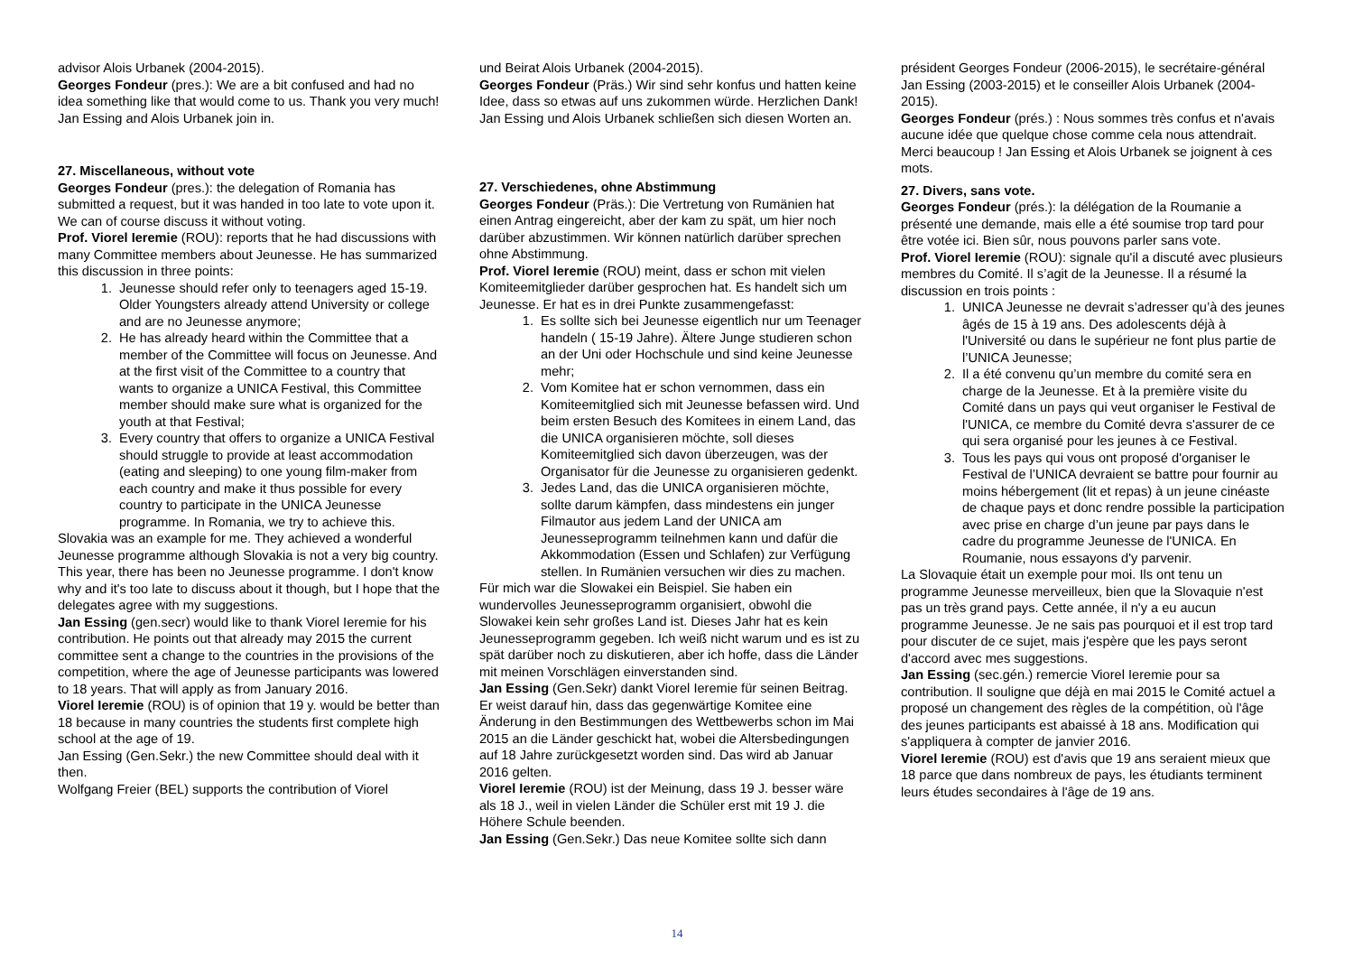advisor Alois Urbanek (2004-2015).
Georges Fondeur (pres.): We are a bit confused and had no idea something like that would come to us. Thank you very much!
Jan Essing and Alois Urbanek join in.
27. Miscellaneous, without vote
Georges Fondeur (pres.): the delegation of Romania has submitted a request, but it was handed in too late to vote upon it. We can of course discuss it without voting.
Prof. Viorel Ieremie (ROU): reports that he had discussions with many Committee members about Jeunesse. He has summarized this discussion in three points:
1. Jeunesse should refer only to teenagers aged 15-19. Older Youngsters already attend University or college and are no Jeunesse anymore;
2. He has already heard within the Committee that a member of the Committee will focus on Jeunesse. And at the first visit of the Committee to a country that wants to organize a UNICA Festival, this Committee member should make sure what is organized for the youth at that Festival;
3. Every country that offers to organize a UNICA Festival should struggle to provide at least accommodation (eating and sleeping) to one young film-maker from each country and make it thus possible for every country to participate in the UNICA Jeunesse programme. In Romania, we try to achieve this.
Slovakia was an example for me. They achieved a wonderful Jeunesse programme although Slovakia is not a very big country. This year, there has been no Jeunesse programme. I don't know why and it's too late to discuss about it though, but I hope that the delegates agree with my suggestions.
Jan Essing (gen.secr) would like to thank Viorel Ieremie for his contribution. He points out that already may 2015 the current committee sent a change to the countries in the provisions of the competition, where the age of Jeunesse participants was lowered to 18 years. That will apply as from January 2016.
Viorel Ieremie (ROU) is of opinion that 19 y. would be better than 18 because in many countries the students first complete high school at the age of 19.
Jan Essing (Gen.Sekr.) the new Committee should deal with it then.
Wolfgang Freier (BEL) supports the contribution of Viorel
und Beirat Alois Urbanek (2004-2015).
Georges Fondeur (Präs.) Wir sind sehr konfus und hatten keine Idee, dass so etwas auf uns zukommen würde. Herzlichen Dank! Jan Essing und Alois Urbanek schließen sich diesen Worten an.
27. Verschiedenes, ohne Abstimmung
Georges Fondeur (Präs.): Die Vertretung von Rumänien hat einen Antrag eingereicht, aber der kam zu spät, um hier noch darüber abzustimmen. Wir können natürlich darüber sprechen ohne Abstimmung.
Prof. Viorel Ieremie (ROU) meint, dass er schon mit vielen Komiteemitglieder darüber gesprochen hat. Es handelt sich um Jeunesse. Er hat es in drei Punkte zusammengefasst:
1. Es sollte sich bei Jeunesse eigentlich nur um Teenager handeln ( 15-19 Jahre). Ältere Junge studieren schon an der Uni oder Hochschule und sind keine Jeunesse mehr;
2. Vom Komitee hat er schon vernommen, dass ein Komiteemitglied sich mit Jeunesse befassen wird. Und beim ersten Besuch des Komitees in einem Land, das die UNICA organisieren möchte, soll dieses Komiteemitglied sich davon überzeugen, was der Organisator für die Jeunesse zu organisieren gedenkt.
3. Jedes Land, das die UNICA organisieren möchte, sollte darum kämpfen, dass mindestens ein junger Filmautor aus jedem Land der UNICA am Jeunesseprogramm teilnehmen kann und dafür die Akkommodation (Essen und Schlafen) zur Verfügung stellen. In Rumänien versuchen wir dies zu machen.
Für mich war die Slowakei ein Beispiel. Sie haben ein wundervolles Jeunesseprogramm organisiert, obwohl die Slowakei kein sehr großes Land ist. Dieses Jahr hat es kein Jeunesseprogramm gegeben. Ich weiß nicht warum und es ist zu spät darüber noch zu diskutieren, aber ich hoffe, dass die Länder mit meinen Vorschlägen einverstanden sind.
Jan Essing (Gen.Sekr) dankt Viorel Ieremie für seinen Beitrag. Er weist darauf hin, dass das gegenwärtige Komitee eine Änderung in den Bestimmungen des Wettbewerbs schon im Mai 2015 an die Länder geschickt hat, wobei die Altersbedingungen auf 18 Jahre zurückgesetzt worden sind. Das wird ab Januar 2016 gelten.
Viorel Ieremie (ROU) ist der Meinung, dass 19 J. besser wäre als 18 J., weil in vielen Länder die Schüler erst mit 19 J. die Höhere Schule beenden.
Jan Essing (Gen.Sekr.) Das neue Komitee sollte sich dann
président Georges Fondeur (2006-2015), le secrétaire-général Jan Essing (2003-2015) et le conseiller Alois Urbanek (2004-2015).
Georges Fondeur (prés.) : Nous sommes très confus et n'avais aucune idée que quelque chose comme cela nous attendrait. Merci beaucoup ! Jan Essing et Alois Urbanek se joignent à ces mots.
27. Divers, sans vote.
Georges Fondeur (prés.): la délégation de la Roumanie a présenté une demande, mais elle a été soumise trop tard pour être votée ici. Bien sûr, nous pouvons parler sans vote.
Prof. Viorel Ieremie (ROU): signale qu'il a discuté avec plusieurs membres du Comité. Il s’agit de la Jeunesse. Il a résumé la discussion en trois points :
1. UNICA Jeunesse ne devrait s’adresser qu’à des jeunes âgés de 15 à 19 ans. Des adolescents déjà à l'Université ou dans le supérieur ne font plus partie de l’UNICA Jeunesse;
2. Il a été convenu qu’un membre du comité sera en charge de la Jeunesse. Et à la première visite du Comité dans un pays qui veut organiser le Festival de l'UNICA, ce membre du Comité devra s'assurer de ce qui sera organisé pour les jeunes à ce Festival.
3. Tous les pays qui vous ont proposé d'organiser le Festival de l’UNICA devraient se battre pour fournir au moins hébergement (lit et repas) à un jeune cinéaste de chaque pays et donc rendre possible la participation avec prise en charge d’un jeune par pays dans le cadre du programme Jeunesse de l'UNICA. En Roumanie, nous essayons d'y parvenir.
La Slovaquie était un exemple pour moi. Ils ont tenu un programme Jeunesse merveilleux, bien que la Slovaquie n'est pas un très grand pays. Cette année, il n'y a eu aucun programme Jeunesse. Je ne sais pas pourquoi et il est trop tard pour discuter de ce sujet, mais j'espère que les pays seront d'accord avec mes suggestions.
Jan Essing (sec.gén.) remercie Viorel Ieremie pour sa contribution. Il souligne que déjà en mai 2015 le Comité actuel a proposé un changement des règles de la compétition, où l'âge des jeunes participants est abaissé à 18 ans. Modification qui s'appliquera à compter de janvier 2016.
Viorel Ieremie (ROU) est d'avis que 19 ans seraient mieux que 18 parce que dans nombreux de pays, les étudiants terminent leurs études secondaires à l'âge de 19 ans.
14